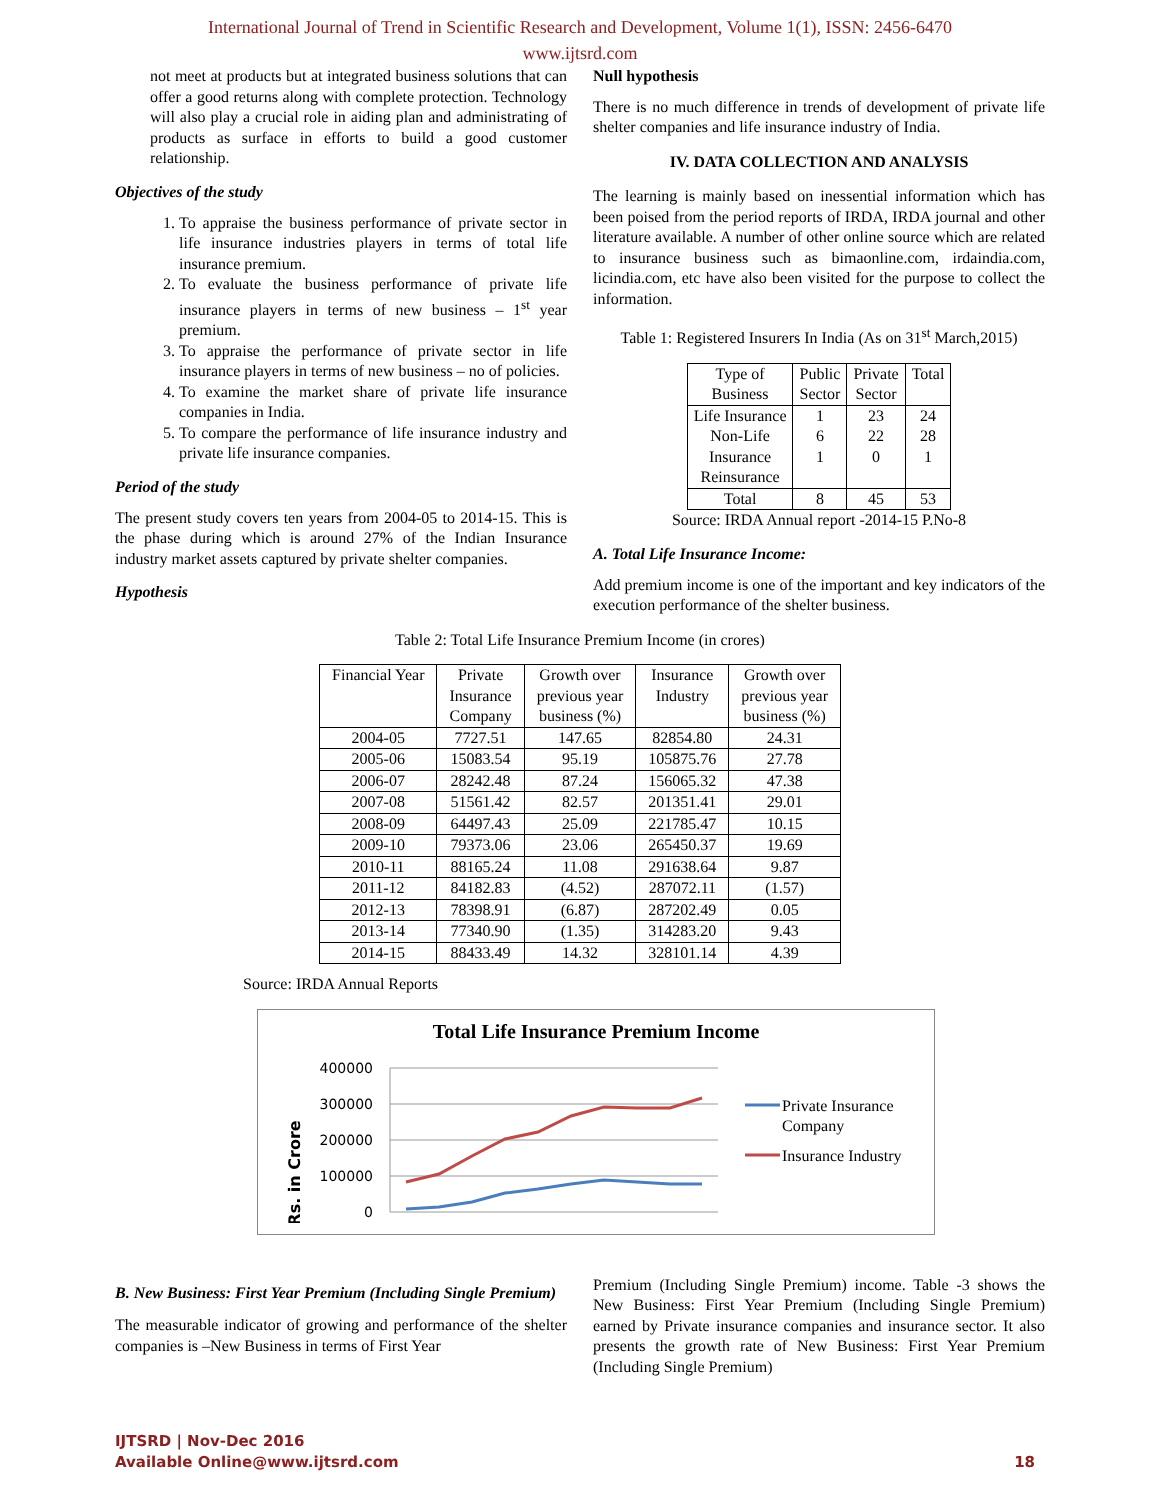International Journal of Trend in Scientific Research and Development, Volume 1(1), ISSN: 2456-6470
www.ijtsrd.com
not meet at products but at integrated business solutions that can offer a good returns along with complete protection. Technology will also play a crucial role in aiding plan and administrating of products as surface in efforts to build a good customer relationship.
Objectives of the study
1. To appraise the business performance of private sector in life insurance industries players in terms of total life insurance premium.
2. To evaluate the business performance of private life insurance players in terms of new business – 1<sup>st</sup> year premium.
3. To appraise the performance of private sector in life insurance players in terms of new business – no of policies.
4. To examine the market share of private life insurance companies in India.
5. To compare the performance of life insurance industry and private life insurance companies.
Period of the study
The present study covers ten years from 2004-05 to 2014-15. This is the phase during which is around 27% of the Indian Insurance industry market assets captured by private shelter companies.
Hypothesis
Null hypothesis
There is no much difference in trends of development of private life shelter companies and life insurance industry of India.
IV. DATA COLLECTION AND ANALYSIS
The learning is mainly based on inessential information which has been poised from the period reports of IRDA, IRDA journal and other literature available. A number of other online source which are related to insurance business such as bimaonline.com, irdaindia.com, licindia.com, etc have also been visited for the purpose to collect the information.
Table 1: Registered Insurers In India (As on 31<sup>st</sup> March,2015)
| Type of Business | Public Sector | Private Sector | Total |
| --- | --- | --- | --- |
| Life Insurance Non-Life Insurance Reinsurance | 1 6 1 | 23 22 0 | 24 28 1 |
| Total | 8 | 45 | 53 |
Source: IRDA Annual report -2014-15 P.No-8
A. Total Life Insurance Income:
Add premium income is one of the important and key indicators of the execution performance of the shelter business.
Table 2: Total Life Insurance Premium Income (in crores)
| Financial Year | Private Insurance Company | Growth over previous year business (%) | Insurance Industry | Growth over previous year business (%) |
| --- | --- | --- | --- | --- |
| 2004-05 | 7727.51 | 147.65 | 82854.80 | 24.31 |
| 2005-06 | 15083.54 | 95.19 | 105875.76 | 27.78 |
| 2006-07 | 28242.48 | 87.24 | 156065.32 | 47.38 |
| 2007-08 | 51561.42 | 82.57 | 201351.41 | 29.01 |
| 2008-09 | 64497.43 | 25.09 | 221785.47 | 10.15 |
| 2009-10 | 79373.06 | 23.06 | 265450.37 | 19.69 |
| 2010-11 | 88165.24 | 11.08 | 291638.64 | 9.87 |
| 2011-12 | 84182.83 | (4.52) | 287072.11 | (1.57) |
| 2012-13 | 78398.91 | (6.87) | 287202.49 | 0.05 |
| 2013-14 | 77340.90 | (1.35) | 314283.20 | 9.43 |
| 2014-15 | 88433.49 | 14.32 | 328101.14 | 4.39 |
Source: IRDA Annual Reports
Total Life Insurance Premium Income
Rs. in Crore
400000
300000
200000
100000
0
Private Insurance
Company
Insurance Industry
B. New Business: First Year Premium (Including Single Premium)
The measurable indicator of growing and performance of the shelter companies is –New Business in terms of First Year
Premium (Including Single Premium) income. Table -3 shows the New Business: First Year Premium (Including Single Premium) earned by Private insurance companies and insurance sector. It also presents the growth rate of New Business: First Year Premium (Including Single Premium)
IJTSRD | Nov-Dec 2016
Available Online@www.ijtsrd.com
18